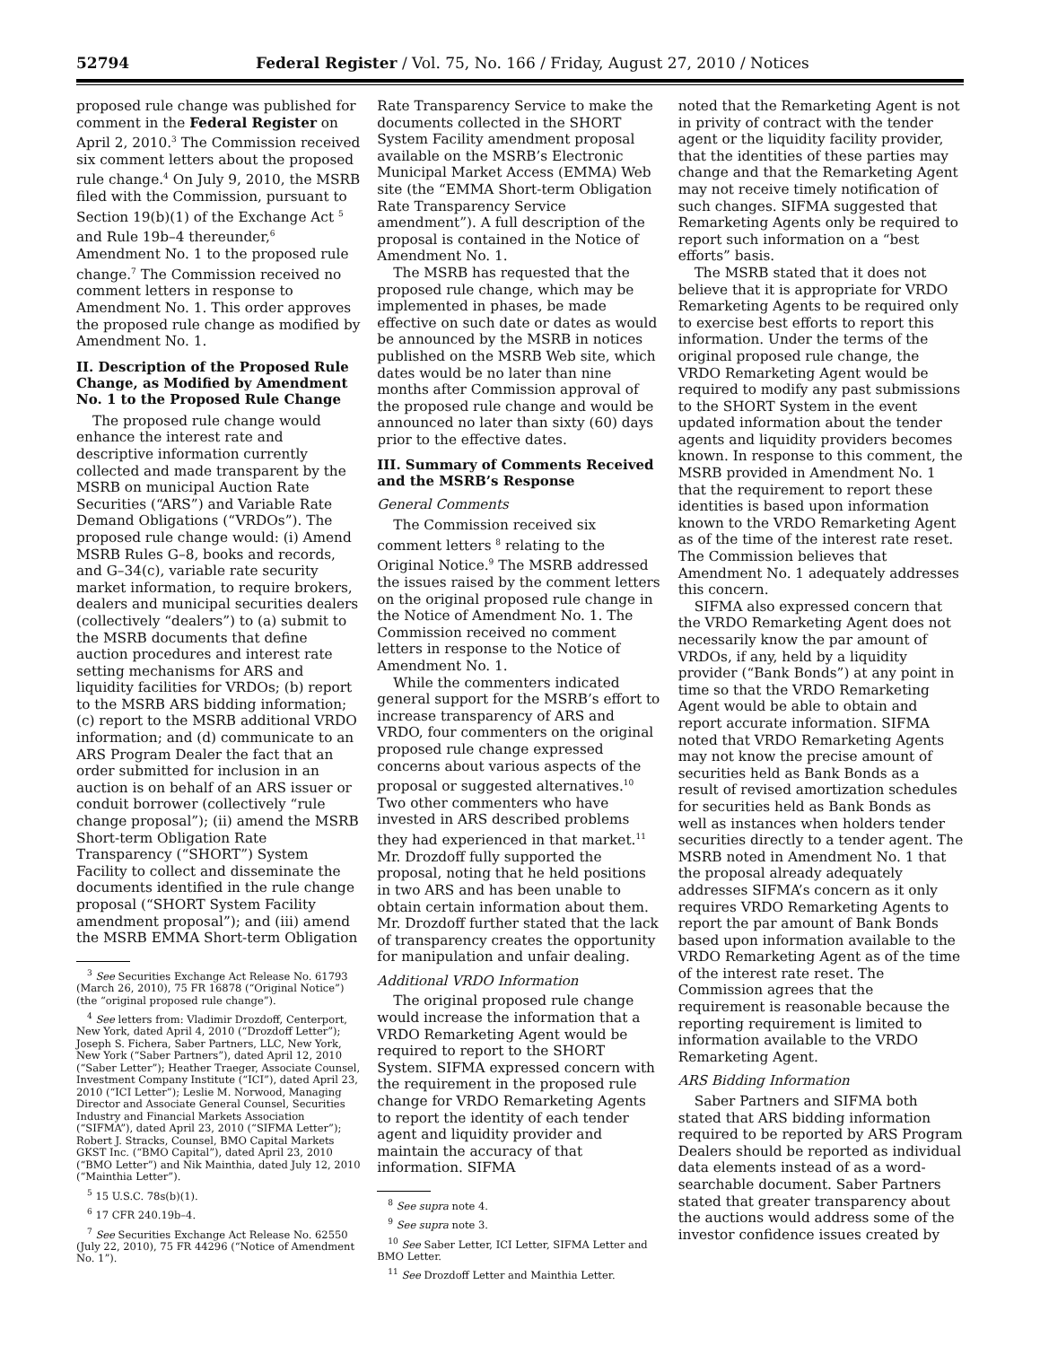52794 Federal Register / Vol. 75, No. 166 / Friday, August 27, 2010 / Notices
proposed rule change was published for comment in the Federal Register on April 2, 2010.<sup>3</sup> The Commission received six comment letters about the proposed rule change.<sup>4</sup> On July 9, 2010, the MSRB filed with the Commission, pursuant to Section 19(b)(1) of the Exchange Act <sup>5</sup> and Rule 19b–4 thereunder,<sup>6</sup> Amendment No. 1 to the proposed rule change.<sup>7</sup> The Commission received no comment letters in response to Amendment No. 1. This order approves the proposed rule change as modified by Amendment No. 1.
II. Description of the Proposed Rule Change, as Modified by Amendment No. 1 to the Proposed Rule Change
The proposed rule change would enhance the interest rate and descriptive information currently collected and made transparent by the MSRB on municipal Auction Rate Securities (“ARS”) and Variable Rate Demand Obligations (“VRDOs”). The proposed rule change would: (i) Amend MSRB Rules G–8, books and records, and G–34(c), variable rate security market information, to require brokers, dealers and municipal securities dealers (collectively “dealers”) to (a) submit to the MSRB documents that define auction procedures and interest rate setting mechanisms for ARS and liquidity facilities for VRDOs; (b) report to the MSRB ARS bidding information; (c) report to the MSRB additional VRDO information; and (d) communicate to an ARS Program Dealer the fact that an order submitted for inclusion in an auction is on behalf of an ARS issuer or conduit borrower (collectively “rule change proposal”); (ii) amend the MSRB Short-term Obligation Rate Transparency (“SHORT”) System Facility to collect and disseminate the documents identified in the rule change proposal (“SHORT System Facility amendment proposal”); and (iii) amend the MSRB EMMA Short-term Obligation
<sup>3</sup> See Securities Exchange Act Release No. 61793 (March 26, 2010), 75 FR 16878 (“Original Notice”) (the “original proposed rule change”).
<sup>4</sup> See letters from: Vladimir Drozdoff, Centerport, New York, dated April 4, 2010 (“Drozdoff Letter”); Joseph S. Fichera, Saber Partners, LLC, New York, New York (“Saber Partners”), dated April 12, 2010 (“Saber Letter”); Heather Traeger, Associate Counsel, Investment Company Institute (“ICI”), dated April 23, 2010 (“ICI Letter”); Leslie M. Norwood, Managing Director and Associate General Counsel, Securities Industry and Financial Markets Association (“SIFMA”), dated April 23, 2010 (“SIFMA Letter”); Robert J. Stracks, Counsel, BMO Capital Markets GKST Inc. (“BMO Capital”), dated April 23, 2010 (“BMO Letter”) and Nik Mainthia, dated July 12, 2010 (“Mainthia Letter”).
<sup>5</sup> 15 U.S.C. 78s(b)(1).
<sup>6</sup> 17 CFR 240.19b–4.
<sup>7</sup> See Securities Exchange Act Release No. 62550 (July 22, 2010), 75 FR 44296 (“Notice of Amendment No. 1”).
Rate Transparency Service to make the documents collected in the SHORT System Facility amendment proposal available on the MSRB’s Electronic Municipal Market Access (EMMA) Web site (the “EMMA Short-term Obligation Rate Transparency Service amendment”). A full description of the proposal is contained in the Notice of Amendment No. 1.
The MSRB has requested that the proposed rule change, which may be implemented in phases, be made effective on such date or dates as would be announced by the MSRB in notices published on the MSRB Web site, which dates would be no later than nine months after Commission approval of the proposed rule change and would be announced no later than sixty (60) days prior to the effective dates.
III. Summary of Comments Received and the MSRB’s Response
General Comments
The Commission received six comment letters <sup>8</sup> relating to the Original Notice.<sup>9</sup> The MSRB addressed the issues raised by the comment letters on the original proposed rule change in the Notice of Amendment No. 1. The Commission received no comment letters in response to the Notice of Amendment No. 1.
While the commenters indicated general support for the MSRB’s effort to increase transparency of ARS and VRDO, four commenters on the original proposed rule change expressed concerns about various aspects of the proposal or suggested alternatives.<sup>10</sup> Two other commenters who have invested in ARS described problems they had experienced in that market.<sup>11</sup> Mr. Drozdoff fully supported the proposal, noting that he held positions in two ARS and has been unable to obtain certain information about them. Mr. Drozdoff further stated that the lack of transparency creates the opportunity for manipulation and unfair dealing.
Additional VRDO Information
The original proposed rule change would increase the information that a VRDO Remarketing Agent would be required to report to the SHORT System. SIFMA expressed concern with the requirement in the proposed rule change for VRDO Remarketing Agents to report the identity of each tender agent and liquidity provider and maintain the accuracy of that information. SIFMA
<sup>8</sup> See supra note 4.
<sup>9</sup> See supra note 3.
<sup>10</sup> See Saber Letter, ICI Letter, SIFMA Letter and BMO Letter.
<sup>11</sup> See Drozdoff Letter and Mainthia Letter.
noted that the Remarketing Agent is not in privity of contract with the tender agent or the liquidity facility provider, that the identities of these parties may change and that the Remarketing Agent may not receive timely notification of such changes. SIFMA suggested that Remarketing Agents only be required to report such information on a “best efforts” basis.
The MSRB stated that it does not believe that it is appropriate for VRDO Remarketing Agents to be required only to exercise best efforts to report this information. Under the terms of the original proposed rule change, the VRDO Remarketing Agent would be required to modify any past submissions to the SHORT System in the event updated information about the tender agents and liquidity providers becomes known. In response to this comment, the MSRB provided in Amendment No. 1 that the requirement to report these identities is based upon information known to the VRDO Remarketing Agent as of the time of the interest rate reset. The Commission believes that Amendment No. 1 adequately addresses this concern.
SIFMA also expressed concern that the VRDO Remarketing Agent does not necessarily know the par amount of VRDOs, if any, held by a liquidity provider (“Bank Bonds”) at any point in time so that the VRDO Remarketing Agent would be able to obtain and report accurate information. SIFMA noted that VRDO Remarketing Agents may not know the precise amount of securities held as Bank Bonds as a result of revised amortization schedules for securities held as Bank Bonds as well as instances when holders tender securities directly to a tender agent. The MSRB noted in Amendment No. 1 that the proposal already adequately addresses SIFMA’s concern as it only requires VRDO Remarketing Agents to report the par amount of Bank Bonds based upon information available to the VRDO Remarketing Agent as of the time of the interest rate reset. The Commission agrees that the requirement is reasonable because the reporting requirement is limited to information available to the VRDO Remarketing Agent.
ARS Bidding Information
Saber Partners and SIFMA both stated that ARS bidding information required to be reported by ARS Program Dealers should be reported as individual data elements instead of as a word-searchable document. Saber Partners stated that greater transparency about the auctions would address some of the investor confidence issues created by